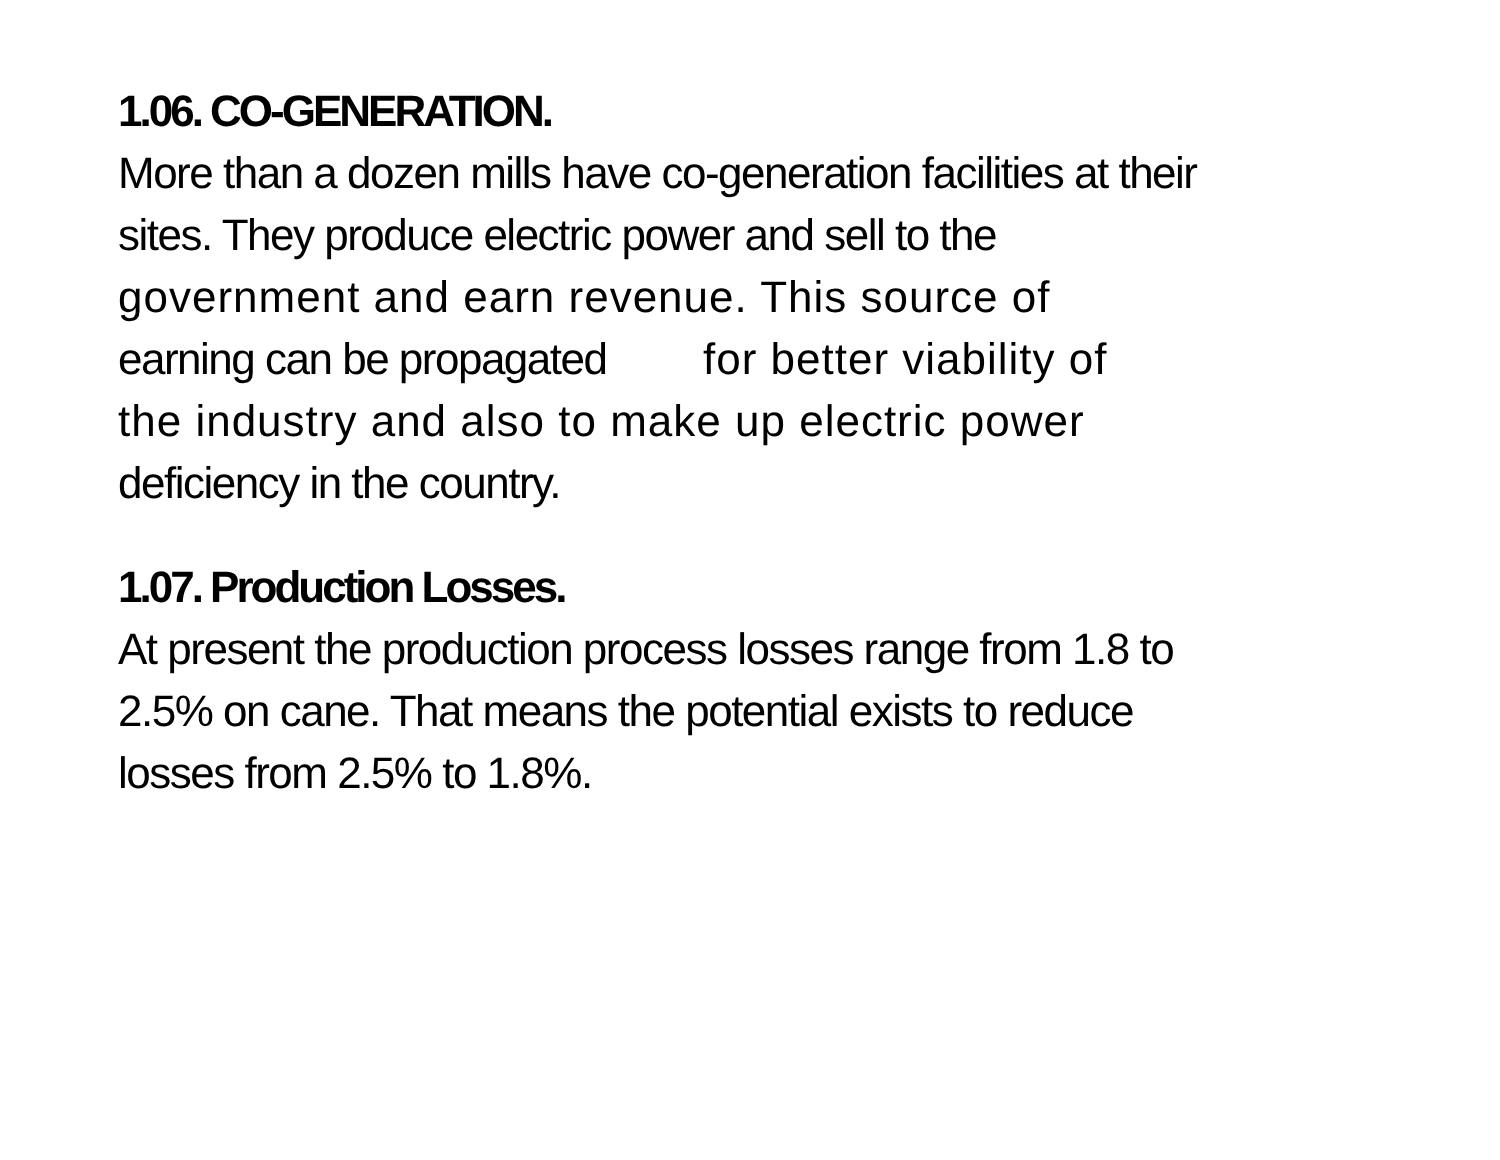1.06. CO-GENERATION.
More than a dozen mills have co-generation facilities at their
sites. They produce electric power and sell to the
government and earn revenue. This source of
earning can be propagated for better viability of
the industry and also to make up electric power
deficiency in the country.
1.07. Production Losses.
At present the production process losses range from 1.8 to
2.5% on cane. That means the potential exists to reduce
losses from 2.5% to 1.8%.